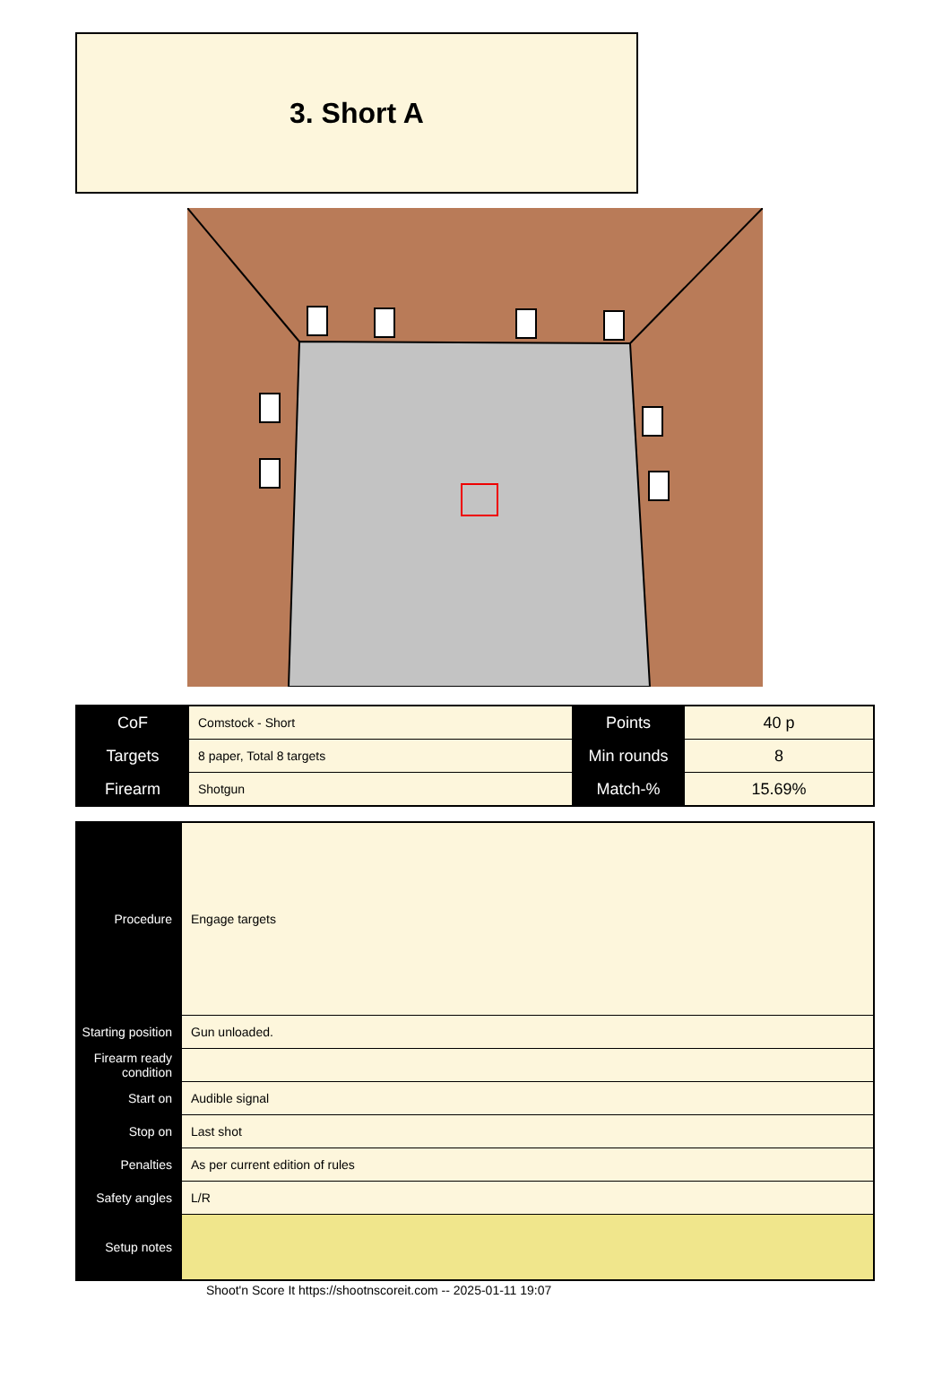3. Short A
| CoF | Comstock - Short | Points | 40 p |
| Targets | 8 paper, Total 8 targets | Min rounds | 8 |
| Firearm | Shotgun | Match-% | 15.69% |
| Procedure | Engage targets |
| Starting position | Gun unloaded. |
| Firearm ready condition | |
| Start on | Audible signal |
| Stop on | Last shot |
| Penalties | As per current edition of rules |
| Safety angles | L/R |
| Setup notes | |
Shoot'n Score It https://shootnscoreit.com -- 2025-01-11 19:07